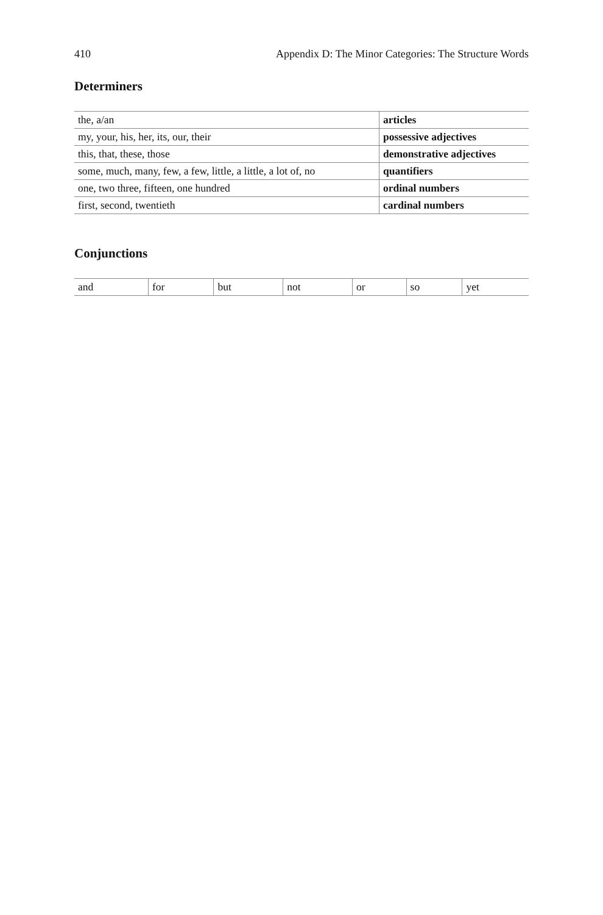410 Appendix D: The Minor Categories: The Structure Words
Determiners
| the, a/an | articles |
| my, your, his, her, its, our, their | possessive adjectives |
| this, that, these, those | demonstrative adjectives |
| some, much, many, few, a few, little, a little, a lot of, no | quantifiers |
| one, two three, fifteen, one hundred | ordinal numbers |
| first, second, twentieth | cardinal numbers |
Conjunctions
| and | for | but | not | or | so | yet |